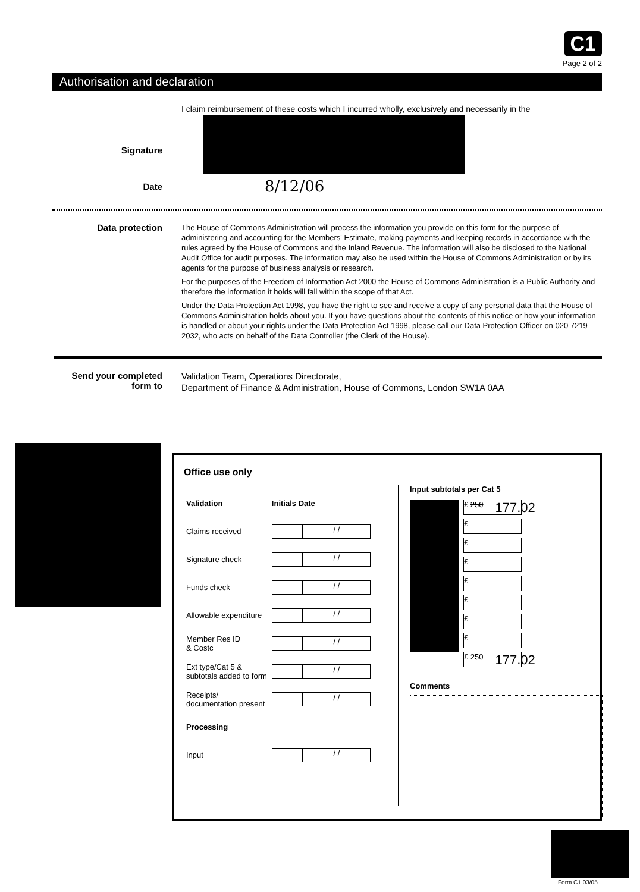C1
Page 2 of 2
Authorisation and declaration
I claim reimbursement of these costs which I incurred wholly, exclusively and necessarily in the
Signature
Date
8/12/06
Data protection
The House of Commons Administration will process the information you provide on this form for the purpose of administering and accounting for the Members' Estimate, making payments and keeping records in accordance with the rules agreed by the House of Commons and the Inland Revenue. The information will also be disclosed to the National Audit Office for audit purposes. The information may also be used within the House of Commons Administration or by its agents for the purpose of business analysis or research.
For the purposes of the Freedom of Information Act 2000 the House of Commons Administration is a Public Authority and therefore the information it holds will fall within the scope of that Act.
Under the Data Protection Act 1998, you have the right to see and receive a copy of any personal data that the House of Commons Administration holds about you. If you have questions about the contents of this notice or how your information is handled or about your rights under the Data Protection Act 1998, please call our Data Protection Officer on 020 7219 2032, who acts on behalf of the Data Controller (the Clerk of the House).
Send your completed form to
Validation Team, Operations Directorate,
Department of Finance & Administration, House of Commons, London SW1A 0AA
Office use only
| Validation | Initials Date |
| Claims received | / / |
| Signature check | / / |
| Funds check | / / |
| Allowable expenditure | / / |
| Member Res ID & Costc | / / |
| Ext type/Cat 5 & subtotals added to form | / / |
| Receipts/ documentation present | / / |
| Processing | |
| Input | / / |
Input subtotals per Cat 5
£ 250 177.02
£
£
£
£
£
£
£
£ 250 177.02
Comments
Form C1 03/05